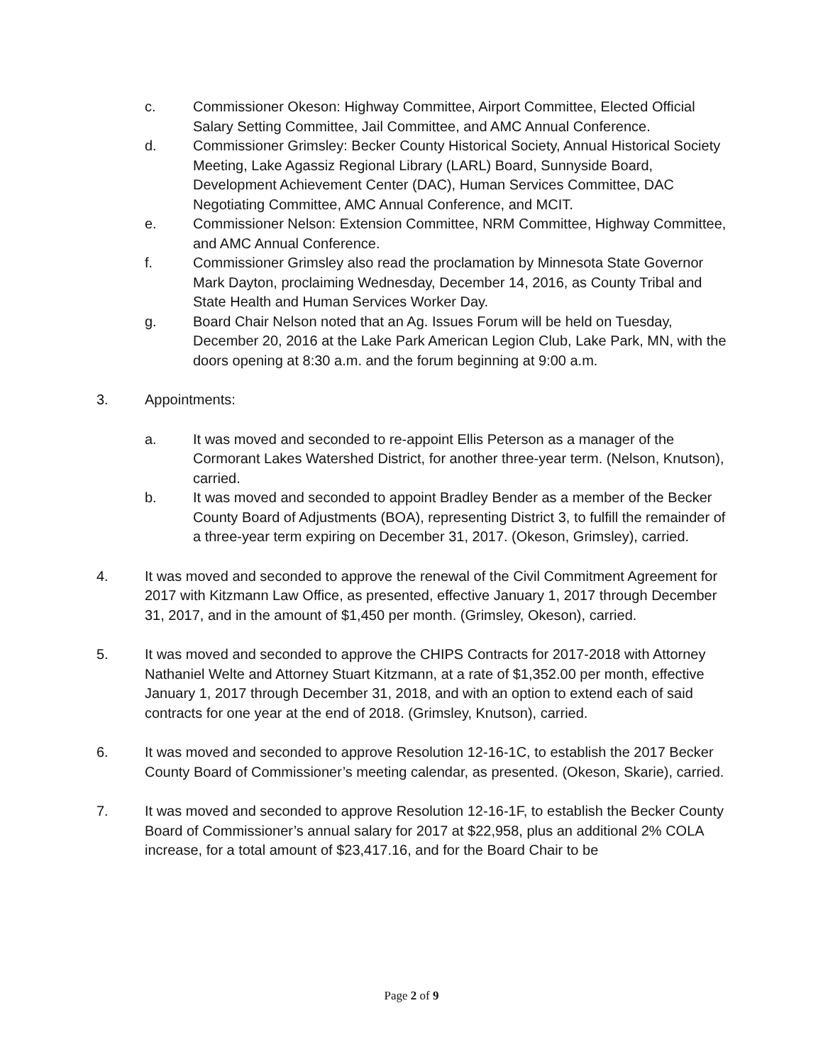c. Commissioner Okeson: Highway Committee, Airport Committee, Elected Official Salary Setting Committee, Jail Committee, and AMC Annual Conference.
d. Commissioner Grimsley: Becker County Historical Society, Annual Historical Society Meeting, Lake Agassiz Regional Library (LARL) Board, Sunnyside Board, Development Achievement Center (DAC), Human Services Committee, DAC Negotiating Committee, AMC Annual Conference, and MCIT.
e. Commissioner Nelson: Extension Committee, NRM Committee, Highway Committee, and AMC Annual Conference.
f. Commissioner Grimsley also read the proclamation by Minnesota State Governor Mark Dayton, proclaiming Wednesday, December 14, 2016, as County Tribal and State Health and Human Services Worker Day.
g. Board Chair Nelson noted that an Ag. Issues Forum will be held on Tuesday, December 20, 2016 at the Lake Park American Legion Club, Lake Park, MN, with the doors opening at 8:30 a.m. and the forum beginning at 9:00 a.m.
3. Appointments:
a. It was moved and seconded to re-appoint Ellis Peterson as a manager of the Cormorant Lakes Watershed District, for another three-year term. (Nelson, Knutson), carried.
b. It was moved and seconded to appoint Bradley Bender as a member of the Becker County Board of Adjustments (BOA), representing District 3, to fulfill the remainder of a three-year term expiring on December 31, 2017. (Okeson, Grimsley), carried.
4. It was moved and seconded to approve the renewal of the Civil Commitment Agreement for 2017 with Kitzmann Law Office, as presented, effective January 1, 2017 through December 31, 2017, and in the amount of $1,450 per month. (Grimsley, Okeson), carried.
5. It was moved and seconded to approve the CHIPS Contracts for 2017-2018 with Attorney Nathaniel Welte and Attorney Stuart Kitzmann, at a rate of $1,352.00 per month, effective January 1, 2017 through December 31, 2018, and with an option to extend each of said contracts for one year at the end of 2018. (Grimsley, Knutson), carried.
6. It was moved and seconded to approve Resolution 12-16-1C, to establish the 2017 Becker County Board of Commissioner’s meeting calendar, as presented. (Okeson, Skarie), carried.
7. It was moved and seconded to approve Resolution 12-16-1F, to establish the Becker County Board of Commissioner’s annual salary for 2017 at $22,958, plus an additional 2% COLA increase, for a total amount of $23,417.16, and for the Board Chair to be
Page 2 of 9